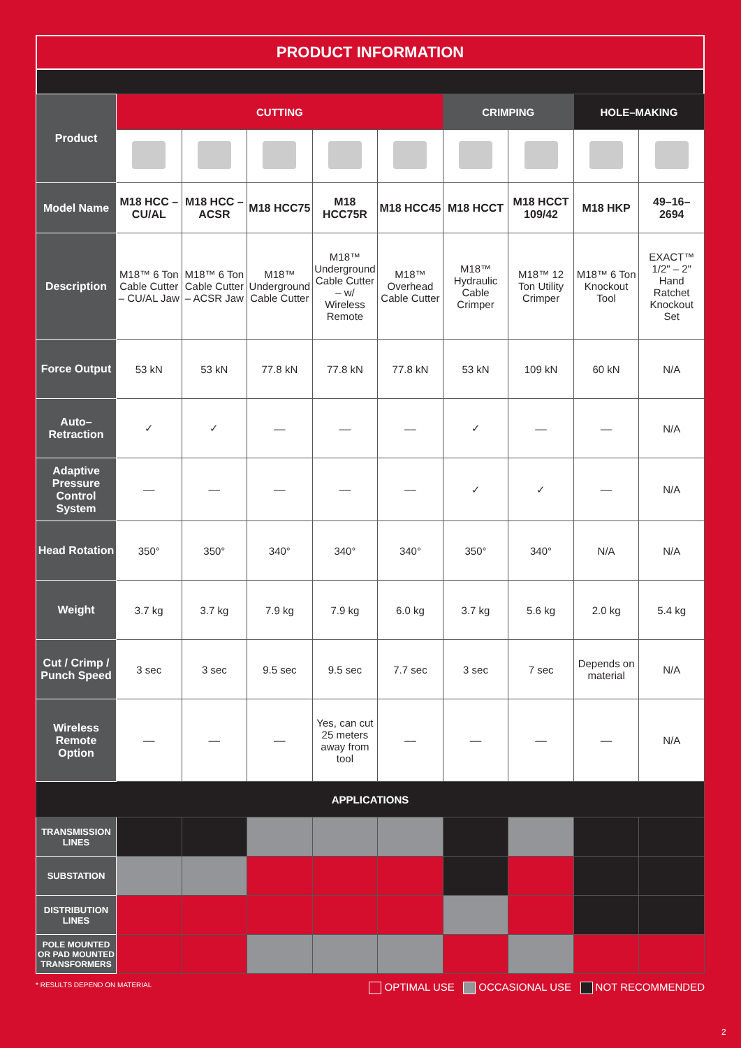PRODUCT INFORMATION
| Product | CUTTING | | | | | CRIMPING | | HOLE–MAKING | |
| Model Name | M18 HCC – CU/AL | M18 HCC – ACSR | M18 HCC75 | M18 HCC75R | M18 HCC45 | M18 HCCT | M18 HCCT 109/42 | M18 HKP | 49–16–2694 |
| Description | M18™ 6 Ton Cable Cutter – CU/AL Jaw | M18™ 6 Ton Cable Cutter – ACSR Jaw | M18™ Underground Cable Cutter | M18™ Underground Cable Cutter – w/ Wireless Remote | M18™ Overhead Cable Cutter | M18™ Hydraulic Cable Crimper | M18™ 12 Ton Utility Crimper | M18™ 6 Ton Knockout Tool | EXACT™ 1/2" – 2" Hand Ratchet Knockout Set |
| Force Output | 53 kN | 53 kN | 77.8 kN | 77.8 kN | 77.8 kN | 53 kN | 109 kN | 60 kN | N/A |
| Auto–Retraction | ✓ | ✓ | –– | –– | –– | ✓ | –– | –– | N/A |
| Adaptive Pressure Control System | –– | –– | –– | –– | –– | ✓ | ✓ | –– | N/A |
| Head Rotation | 350° | 350° | 340° | 340° | 340° | 350° | 340° | N/A | N/A |
| Weight | 3.7 kg | 3.7 kg | 7.9 kg | 7.9 kg | 6.0 kg | 3.7 kg | 5.6 kg | 2.0 kg | 5.4 kg |
| Cut / Crimp / Punch Speed | 3 sec | 3 sec | 9.5 sec | 9.5 sec | 7.7 sec | 3 sec | 7 sec | Depends on material | N/A |
| Wireless Remote Option | –– | –– | –– | Yes, can cut 25 meters away from tool | –– | –– | –– | –– | N/A |
| APPLICATIONS | | | | | | | | | |
| TRANSMISSION LINES | | | | | | | | | |
| SUBSTATION | | | | | | | | | |
| DISTRIBUTION LINES | | | | | | | | | |
| POLE MOUNTED OR PAD MOUNTED TRANSFORMERS | | | | | | | | | |
* RESULTS DEPEND ON MATERIAL OPTIMAL USE OCCASIONAL USE NOT RECOMMENDED
2